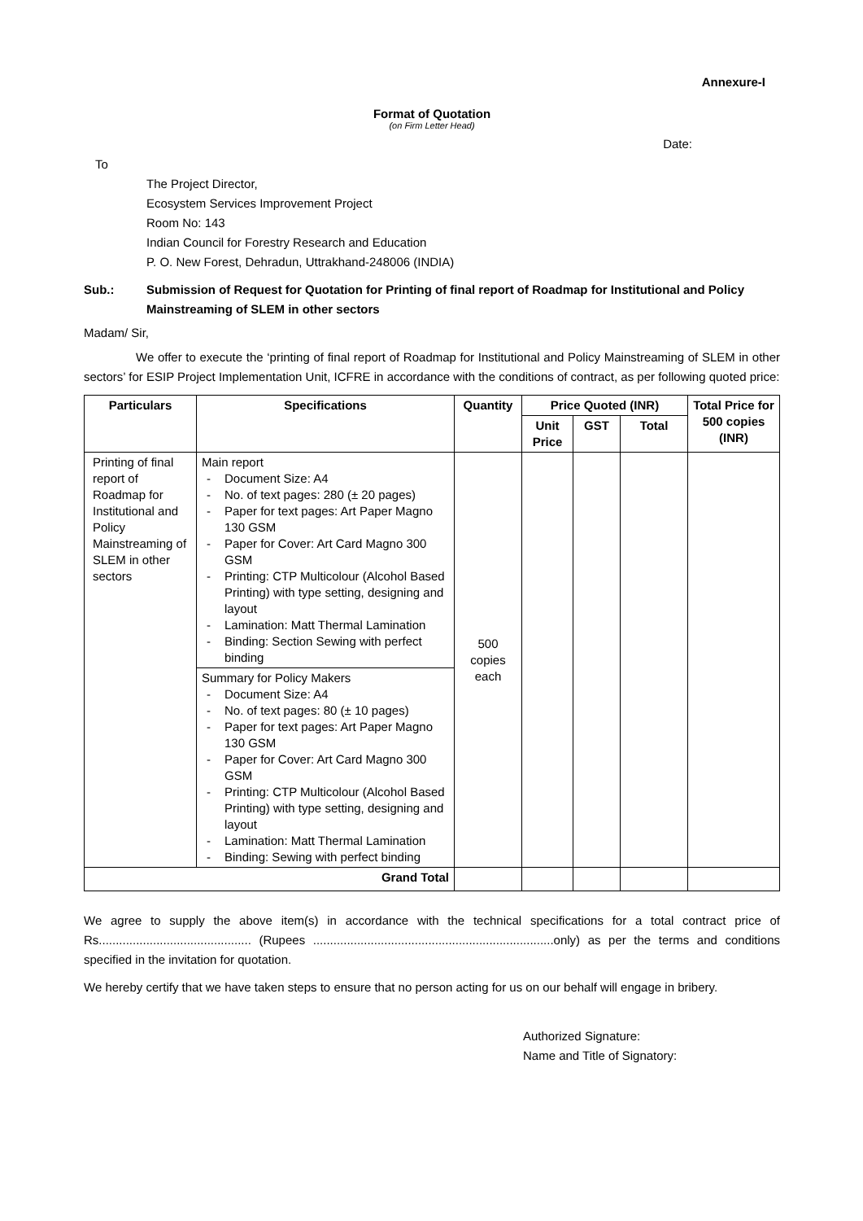Annexure-I
Format of Quotation
(on Firm Letter Head)
Date:
To
The Project Director,
Ecosystem Services Improvement Project
Room No: 143
Indian Council for Forestry Research and Education
P. O. New Forest, Dehradun, Uttrakhand-248006 (INDIA)
Sub.: Submission of Request for Quotation for Printing of final report of Roadmap for Institutional and Policy Mainstreaming of SLEM in other sectors
Madam/ Sir,
We offer to execute the ‘printing of final report of Roadmap for Institutional and Policy Mainstreaming of SLEM in other sectors’ for ESIP Project Implementation Unit, ICFRE in accordance with the conditions of contract, as per following quoted price:
| Particulars | Specifications | Quantity | Price Quoted (INR) | | | Total Price for 500 copies (INR) |
| --- | --- | --- | --- | --- | --- | --- |
| | | | Unit Price | GST | Total | |
| Printing of final report of Roadmap for Institutional and Policy Mainstreaming of SLEM in other sectors | Main report - Document Size: A4 - No. of text pages: 280 (± 20 pages) - Paper for text pages: Art Paper Magno 130 GSM - Paper for Cover: Art Card Magno 300 GSM - Printing: CTP Multicolour (Alcohol Based Printing) with type setting, designing and layout - Lamination: Matt Thermal Lamination - Binding: Section Sewing with perfect binding | 500 copies each | | | | |
| | Summary for Policy Makers - Document Size: A4 - No. of text pages: 80 (± 10 pages) - Paper for text pages: Art Paper Magno 130 GSM - Paper for Cover: Art Card Magno 300 GSM - Printing: CTP Multicolour (Alcohol Based Printing) with type setting, designing and layout - Lamination: Matt Thermal Lamination - Binding: Sewing with perfect binding | | | | | |
| Grand Total | | | | | | |
We agree to supply the above item(s) in accordance with the technical specifications for a total contract price of Rs............................................. (Rupees .......................................................................only) as per the terms and conditions specified in the invitation for quotation.
We hereby certify that we have taken steps to ensure that no person acting for us on our behalf will engage in bribery.
Authorized Signature:
Name and Title of Signatory: